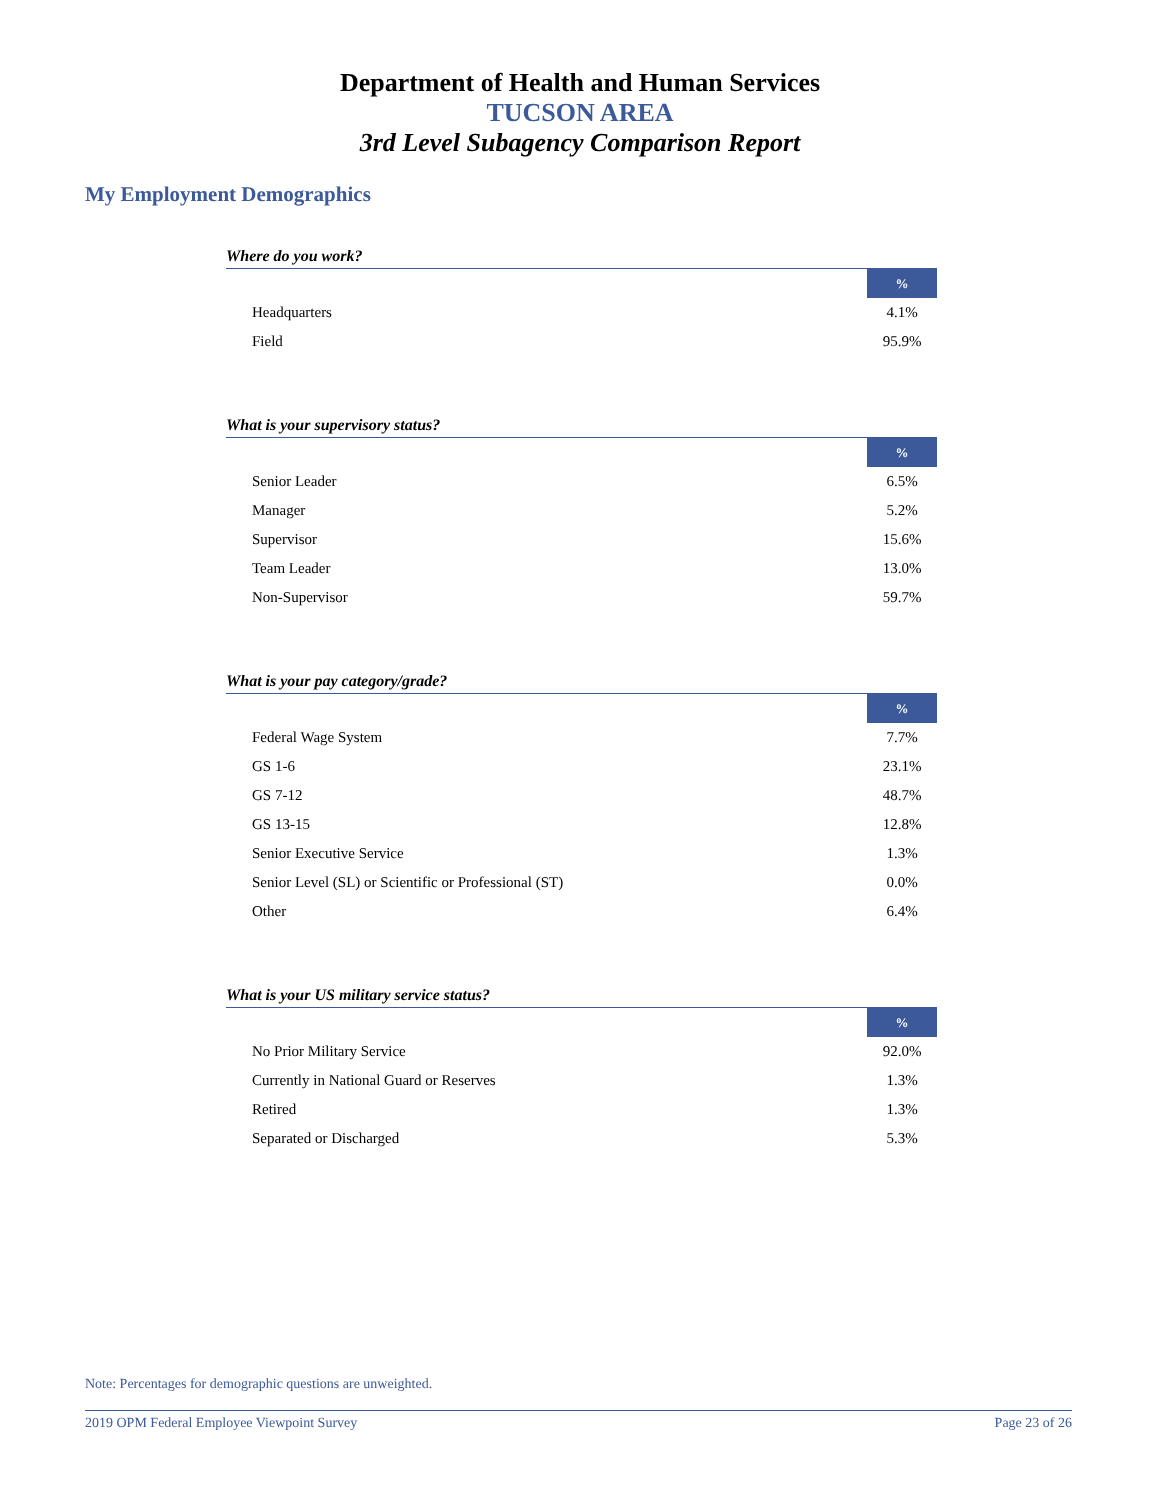Department of Health and Human Services
TUCSON AREA
3rd Level Subagency Comparison Report
My Employment Demographics
Where do you work?
| | % |
| --- | --- |
| Headquarters | 4.1% |
| Field | 95.9% |
What is your supervisory status?
| | % |
| --- | --- |
| Senior Leader | 6.5% |
| Manager | 5.2% |
| Supervisor | 15.6% |
| Team Leader | 13.0% |
| Non-Supervisor | 59.7% |
What is your pay category/grade?
| | % |
| --- | --- |
| Federal Wage System | 7.7% |
| GS 1-6 | 23.1% |
| GS 7-12 | 48.7% |
| GS 13-15 | 12.8% |
| Senior Executive Service | 1.3% |
| Senior Level (SL) or Scientific or Professional (ST) | 0.0% |
| Other | 6.4% |
What is your US military service status?
| | % |
| --- | --- |
| No Prior Military Service | 92.0% |
| Currently in National Guard or Reserves | 1.3% |
| Retired | 1.3% |
| Separated or Discharged | 5.3% |
Note: Percentages for demographic questions are unweighted.
2019 OPM Federal Employee Viewpoint Survey Page 23 of 26